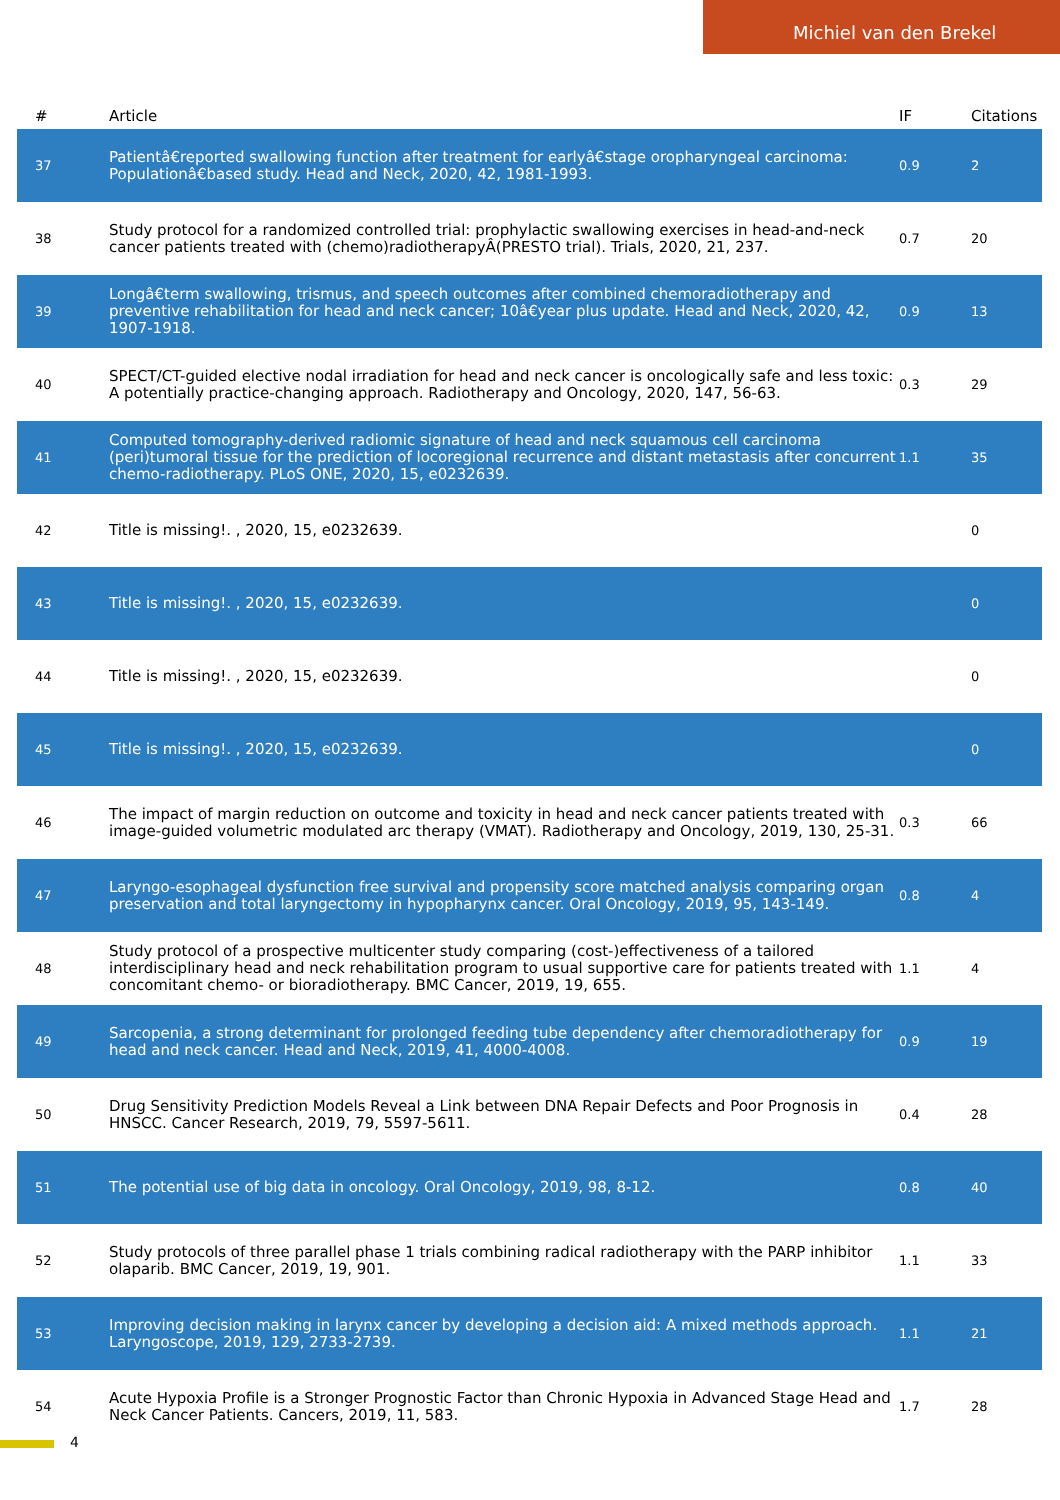Michiel van den Brekel
| # | Article | IF | Citations |
| --- | --- | --- | --- |
| 37 | Patientâ€reported swallowing function after treatment for earlyâ€stage oropharyngeal carcinoma: Populationâ€based study. Head and Neck, 2020, 42, 1981-1993. | 0.9 | 2 |
| 38 | Study protocol for a randomized controlled trial: prophylactic swallowing exercises in head-and-neck cancer patients treated with (chemo)radiotherapyÂ(PRESTO trial). Trials, 2020, 21, 237. | 0.7 | 20 |
| 39 | Longâ€term swallowing, trismus, and speech outcomes after combined chemoradiotherapy and preventive rehabilitation for head and neck cancer; 10â€year plus update. Head and Neck, 2020, 42, 1907-1918. | 0.9 | 13 |
| 40 | SPECT/CT-guided elective nodal irradiation for head and neck cancer is oncologically safe and less toxic: A potentially practice-changing approach. Radiotherapy and Oncology, 2020, 147, 56-63. | 0.3 | 29 |
| 41 | Computed tomography-derived radiomic signature of head and neck squamous cell carcinoma (peri)tumoral tissue for the prediction of locoregional recurrence and distant metastasis after concurrent chemo-radiotherapy. PLoS ONE, 2020, 15, e0232639. | 1.1 | 35 |
| 42 | Title is missing!. , 2020, 15, e0232639. | | 0 |
| 43 | Title is missing!. , 2020, 15, e0232639. | | 0 |
| 44 | Title is missing!. , 2020, 15, e0232639. | | 0 |
| 45 | Title is missing!. , 2020, 15, e0232639. | | 0 |
| 46 | The impact of margin reduction on outcome and toxicity in head and neck cancer patients treated with image-guided volumetric modulated arc therapy (VMAT). Radiotherapy and Oncology, 2019, 130, 25-31. | 0.3 | 66 |
| 47 | Laryngo-esophageal dysfunction free survival and propensity score matched analysis comparing organ preservation and total laryngectomy in hypopharynx cancer. Oral Oncology, 2019, 95, 143-149. | 0.8 | 4 |
| 48 | Study protocol of a prospective multicenter study comparing (cost-)effectiveness of a tailored interdisciplinary head and neck rehabilitation program to usual supportive care for patients treated with concomitant chemo- or bioradiotherapy. BMC Cancer, 2019, 19, 655. | 1.1 | 4 |
| 49 | Sarcopenia, a strong determinant for prolonged feeding tube dependency after chemoradiotherapy for head and neck cancer. Head and Neck, 2019, 41, 4000-4008. | 0.9 | 19 |
| 50 | Drug Sensitivity Prediction Models Reveal a Link between DNA Repair Defects and Poor Prognosis in HNSCC. Cancer Research, 2019, 79, 5597-5611. | 0.4 | 28 |
| 51 | The potential use of big data in oncology. Oral Oncology, 2019, 98, 8-12. | 0.8 | 40 |
| 52 | Study protocols of three parallel phase 1 trials combining radical radiotherapy with the PARP inhibitor olaparib. BMC Cancer, 2019, 19, 901. | 1.1 | 33 |
| 53 | Improving decision making in larynx cancer by developing a decision aid: A mixed methods approach. Laryngoscope, 2019, 129, 2733-2739. | 1.1 | 21 |
| 54 | Acute Hypoxia Profile is a Stronger Prognostic Factor than Chronic Hypoxia in Advanced Stage Head and Neck Cancer Patients. Cancers, 2019, 11, 583. | 1.7 | 28 |
4